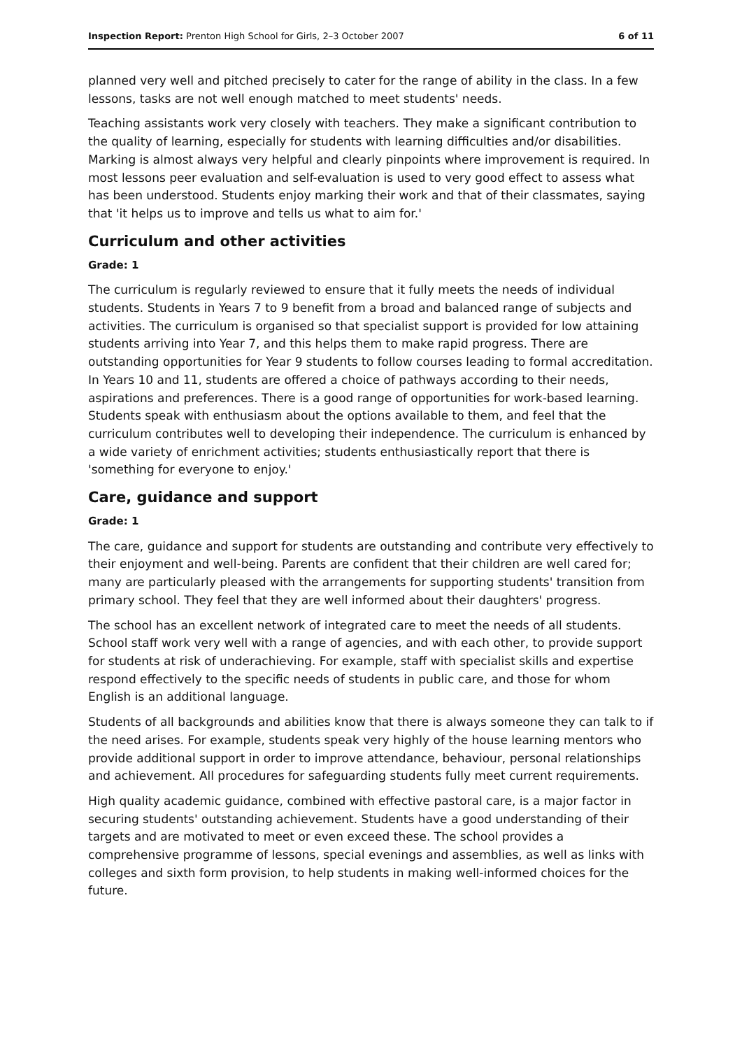Inspection Report: Prenton High School for Girls, 2–3 October 2007 6 of 11
planned very well and pitched precisely to cater for the range of ability in the class. In a few lessons, tasks are not well enough matched to meet students' needs.
Teaching assistants work very closely with teachers. They make a significant contribution to the quality of learning, especially for students with learning difficulties and/or disabilities. Marking is almost always very helpful and clearly pinpoints where improvement is required. In most lessons peer evaluation and self-evaluation is used to very good effect to assess what has been understood. Students enjoy marking their work and that of their classmates, saying that 'it helps us to improve and tells us what to aim for.'
Curriculum and other activities
Grade: 1
The curriculum is regularly reviewed to ensure that it fully meets the needs of individual students. Students in Years 7 to 9 benefit from a broad and balanced range of subjects and activities. The curriculum is organised so that specialist support is provided for low attaining students arriving into Year 7, and this helps them to make rapid progress. There are outstanding opportunities for Year 9 students to follow courses leading to formal accreditation. In Years 10 and 11, students are offered a choice of pathways according to their needs, aspirations and preferences. There is a good range of opportunities for work-based learning. Students speak with enthusiasm about the options available to them, and feel that the curriculum contributes well to developing their independence. The curriculum is enhanced by a wide variety of enrichment activities; students enthusiastically report that there is 'something for everyone to enjoy.'
Care, guidance and support
Grade: 1
The care, guidance and support for students are outstanding and contribute very effectively to their enjoyment and well-being. Parents are confident that their children are well cared for; many are particularly pleased with the arrangements for supporting students' transition from primary school. They feel that they are well informed about their daughters' progress.
The school has an excellent network of integrated care to meet the needs of all students. School staff work very well with a range of agencies, and with each other, to provide support for students at risk of underachieving. For example, staff with specialist skills and expertise respond effectively to the specific needs of students in public care, and those for whom English is an additional language.
Students of all backgrounds and abilities know that there is always someone they can talk to if the need arises. For example, students speak very highly of the house learning mentors who provide additional support in order to improve attendance, behaviour, personal relationships and achievement. All procedures for safeguarding students fully meet current requirements.
High quality academic guidance, combined with effective pastoral care, is a major factor in securing students' outstanding achievement. Students have a good understanding of their targets and are motivated to meet or even exceed these. The school provides a comprehensive programme of lessons, special evenings and assemblies, as well as links with colleges and sixth form provision, to help students in making well-informed choices for the future.